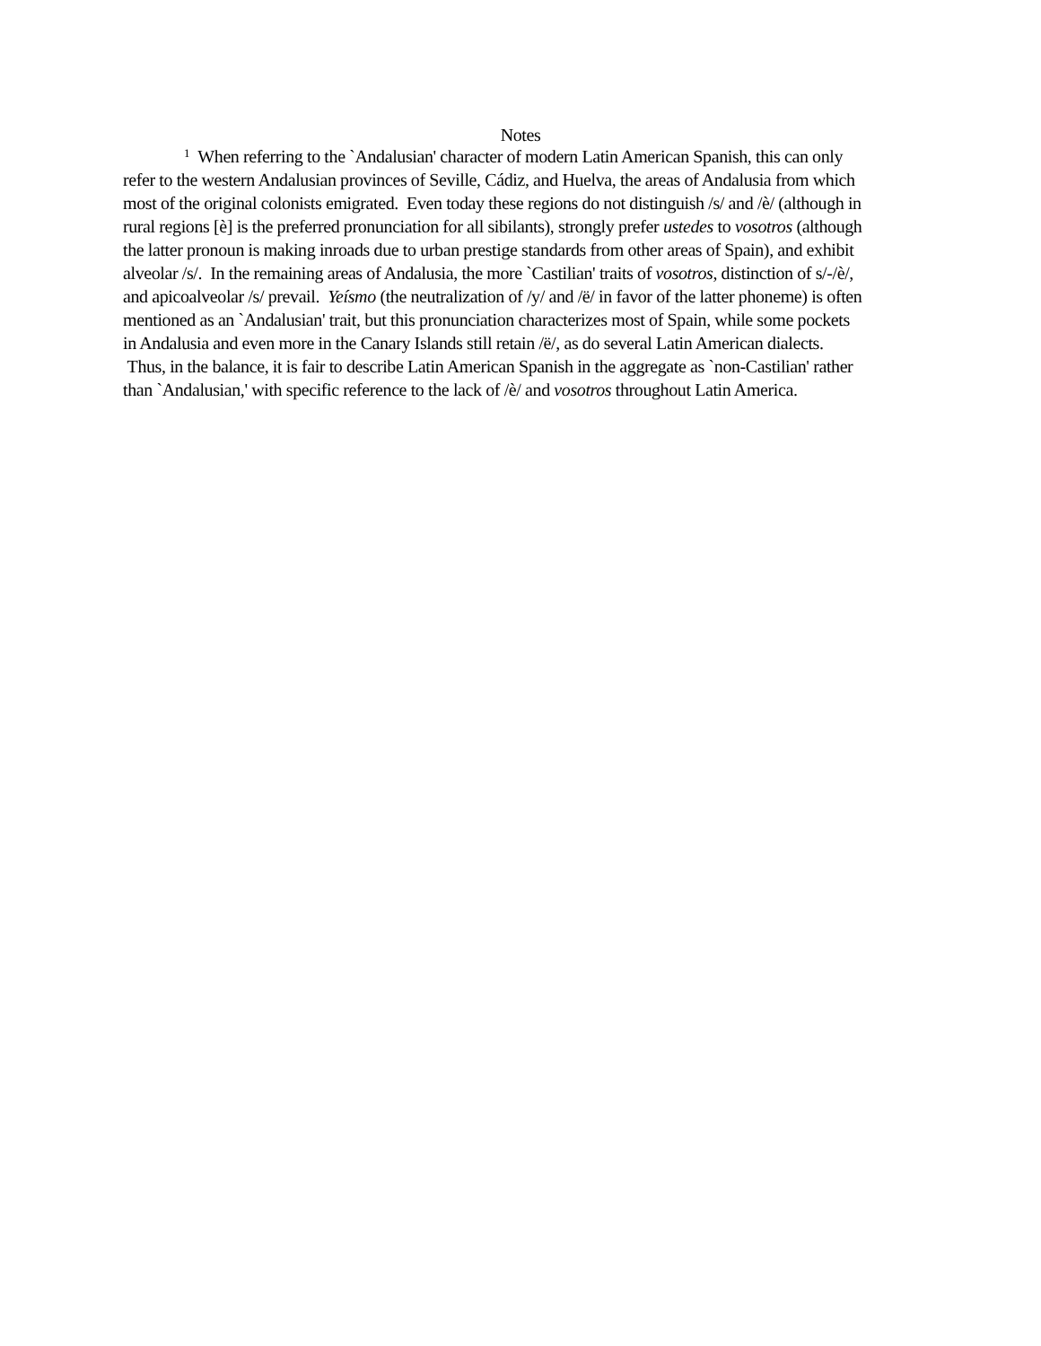Notes
<sup>1</sup> When referring to the `Andalusian' character of modern Latin American Spanish, this can only refer to the western Andalusian provinces of Seville, Cádiz, and Huelva, the areas of Andalusia from which most of the original colonists emigrated. Even today these regions do not distinguish /s/ and /è/ (although in rural regions [è] is the preferred pronunciation for all sibilants), strongly prefer ustedes to vosotros (although the latter pronoun is making inroads due to urban prestige standards from other areas of Spain), and exhibit alveolar /s/. In the remaining areas of Andalusia, the more `Castilian' traits of vosotros, distinction of s/-/è/, and apicoalveolar /s/ prevail. Yeísmo (the neutralization of /y/ and /ë/ in favor of the latter phoneme) is often mentioned as an `Andalusian' trait, but this pronunciation characterizes most of Spain, while some pockets in Andalusia and even more in the Canary Islands still retain /ë/, as do several Latin American dialects. Thus, in the balance, it is fair to describe Latin American Spanish in the aggregate as `non-Castilian' rather than `Andalusian,' with specific reference to the lack of /è/ and vosotros throughout Latin America.